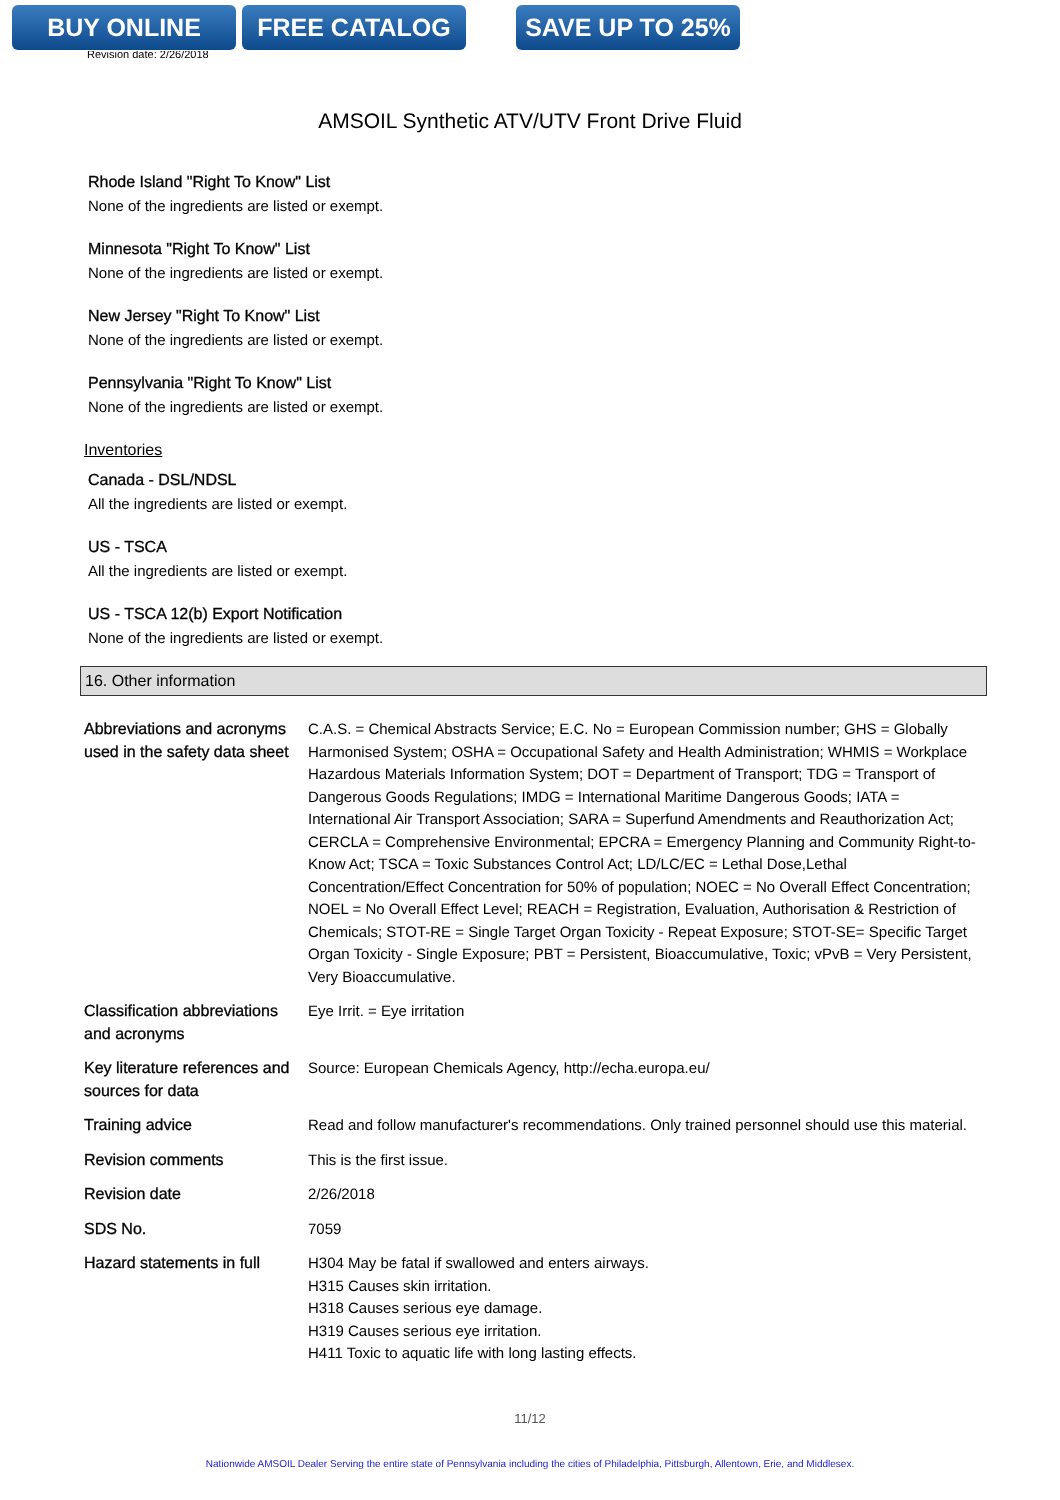BUY ONLINE FREE CATALOG SAVE UP TO 25%
Revision date: 2/26/2018
AMSOIL Synthetic ATV/UTV Front Drive Fluid
Rhode Island "Right To Know" List
None of the ingredients are listed or exempt.
Minnesota "Right To Know" List
None of the ingredients are listed or exempt.
New Jersey "Right To Know" List
None of the ingredients are listed or exempt.
Pennsylvania "Right To Know" List
None of the ingredients are listed or exempt.
Inventories
Canada - DSL/NDSL
All the ingredients are listed or exempt.
US - TSCA
All the ingredients are listed or exempt.
US - TSCA 12(b) Export Notification
None of the ingredients are listed or exempt.
16. Other information
| Abbreviations and acronyms used in the safety data sheet | C.A.S. = Chemical Abstracts Service; E.C. No = European Commission number; GHS = Globally Harmonised System; OSHA = Occupational Safety and Health Administration; WHMIS = Workplace Hazardous Materials Information System; DOT = Department of Transport; TDG = Transport of Dangerous Goods Regulations; IMDG = International Maritime Dangerous Goods; IATA = International Air Transport Association; SARA = Superfund Amendments and Reauthorization Act; CERCLA = Comprehensive Environmental; EPCRA = Emergency Planning and Community Right-to-Know Act; TSCA = Toxic Substances Control Act; LD/LC/EC = Lethal Dose,Lethal Concentration/Effect Concentration for 50% of population; NOEC = No Overall Effect Concentration; NOEL = No Overall Effect Level; REACH = Registration, Evaluation, Authorisation & Restriction of Chemicals; STOT-RE = Single Target Organ Toxicity - Repeat Exposure; STOT-SE= Specific Target Organ Toxicity - Single Exposure; PBT = Persistent, Bioaccumulative, Toxic; vPvB = Very Persistent, Very Bioaccumulative. |
| Classification abbreviations and acronyms | Eye Irrit. = Eye irritation |
| Key literature references and sources for data | Source: European Chemicals Agency, http://echa.europa.eu/ |
| Training advice | Read and follow manufacturer's recommendations. Only trained personnel should use this material. |
| Revision comments | This is the first issue. |
| Revision date | 2/26/2018 |
| SDS No. | 7059 |
| Hazard statements in full | H304 May be fatal if swallowed and enters airways. H315 Causes skin irritation. H318 Causes serious eye damage. H319 Causes serious eye irritation. H411 Toxic to aquatic life with long lasting effects. |
11/12
Nationwide AMSOIL Dealer Serving the entire state of Pennsylvania including the cities of Philadelphia, Pittsburgh, Allentown, Erie, and Middlesex.